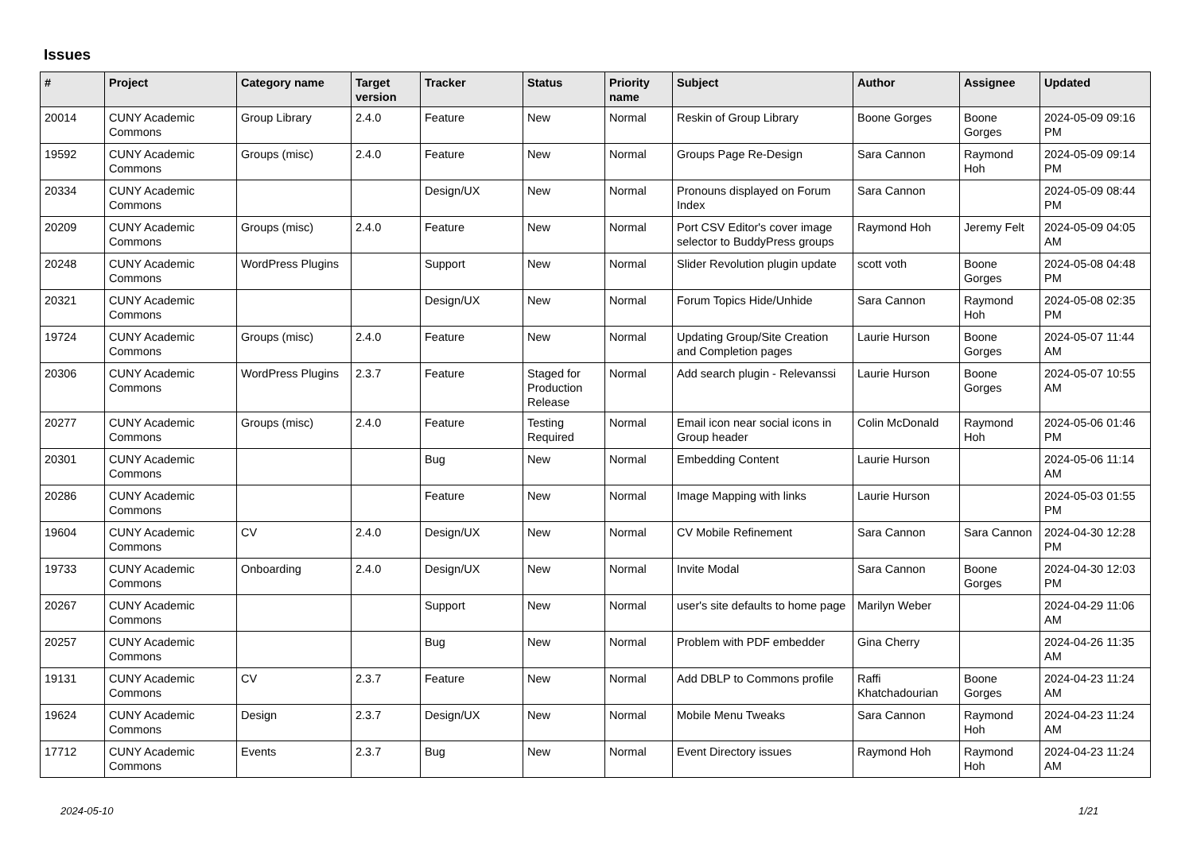Issues
| # | Project | Category name | Target version | Tracker | Status | Priority name | Subject | Author | Assignee | Updated |
| --- | --- | --- | --- | --- | --- | --- | --- | --- | --- | --- |
| 20014 | CUNY Academic Commons | Group Library | 2.4.0 | Feature | New | Normal | Reskin of Group Library | Boone Gorges | Boone Gorges | 2024-05-09 09:16 PM |
| 19592 | CUNY Academic Commons | Groups (misc) | 2.4.0 | Feature | New | Normal | Groups Page Re-Design | Sara Cannon | Raymond Hoh | 2024-05-09 09:14 PM |
| 20334 | CUNY Academic Commons | | | Design/UX | New | Normal | Pronouns displayed on Forum Index | Sara Cannon | | 2024-05-09 08:44 PM |
| 20209 | CUNY Academic Commons | Groups (misc) | 2.4.0 | Feature | New | Normal | Port CSV Editor's cover image selector to BuddyPress groups | Raymond Hoh | Jeremy Felt | 2024-05-09 04:05 AM |
| 20248 | CUNY Academic Commons | WordPress Plugins | | Support | New | Normal | Slider Revolution plugin update | scott voth | Boone Gorges | 2024-05-08 04:48 PM |
| 20321 | CUNY Academic Commons | | | Design/UX | New | Normal | Forum Topics Hide/Unhide | Sara Cannon | Raymond Hoh | 2024-05-08 02:35 PM |
| 19724 | CUNY Academic Commons | Groups (misc) | 2.4.0 | Feature | New | Normal | Updating Group/Site Creation and Completion pages | Laurie Hurson | Boone Gorges | 2024-05-07 11:44 AM |
| 20306 | CUNY Academic Commons | WordPress Plugins | 2.3.7 | Feature | Staged for Production Release | Normal | Add search plugin - Relevanssi | Laurie Hurson | Boone Gorges | 2024-05-07 10:55 AM |
| 20277 | CUNY Academic Commons | Groups (misc) | 2.4.0 | Feature | Testing Required | Normal | Email icon near social icons in Group header | Colin McDonald | Raymond Hoh | 2024-05-06 01:46 PM |
| 20301 | CUNY Academic Commons | | | Bug | New | Normal | Embedding Content | Laurie Hurson | | 2024-05-06 11:14 AM |
| 20286 | CUNY Academic Commons | | | Feature | New | Normal | Image Mapping with links | Laurie Hurson | | 2024-05-03 01:55 PM |
| 19604 | CUNY Academic Commons | CV | 2.4.0 | Design/UX | New | Normal | CV Mobile Refinement | Sara Cannon | Sara Cannon | 2024-04-30 12:28 PM |
| 19733 | CUNY Academic Commons | Onboarding | 2.4.0 | Design/UX | New | Normal | Invite Modal | Sara Cannon | Boone Gorges | 2024-04-30 12:03 PM |
| 20267 | CUNY Academic Commons | | | Support | New | Normal | user's site defaults to home page | Marilyn Weber | | 2024-04-29 11:06 AM |
| 20257 | CUNY Academic Commons | | | Bug | New | Normal | Problem with PDF embedder | Gina Cherry | | 2024-04-26 11:35 AM |
| 19131 | CUNY Academic Commons | CV | 2.3.7 | Feature | New | Normal | Add DBLP to Commons profile | Raffi Khatchadourian | Boone Gorges | 2024-04-23 11:24 AM |
| 19624 | CUNY Academic Commons | Design | 2.3.7 | Design/UX | New | Normal | Mobile Menu Tweaks | Sara Cannon | Raymond Hoh | 2024-04-23 11:24 AM |
| 17712 | CUNY Academic Commons | Events | 2.3.7 | Bug | New | Normal | Event Directory issues | Raymond Hoh | Raymond Hoh | 2024-04-23 11:24 AM |
2024-05-10 1/21